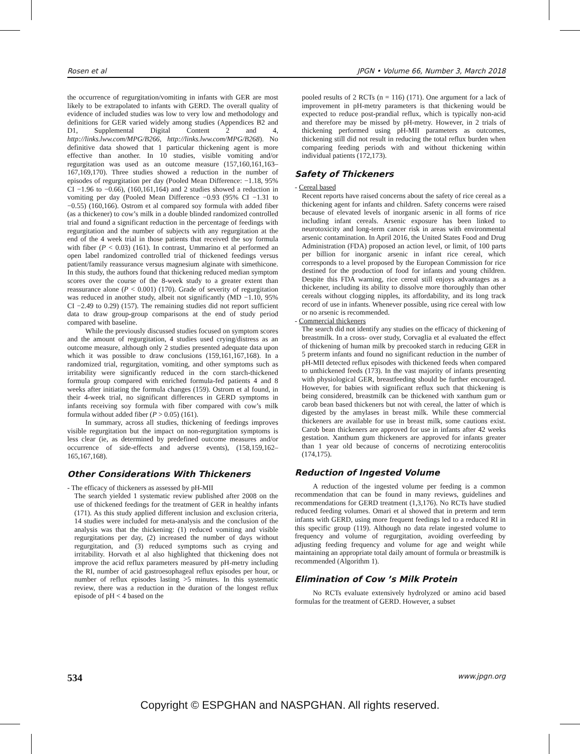Rosen et al JPGN • Volume 66, Number 3, March 2018
the occurrence of regurgitation/vomiting in infants with GER are most likely to be extrapolated to infants with GERD. The overall quality of evidence of included studies was low to very low and methodology and definitions for GER varied widely among studies (Appendices B2 and D1, Supplemental Digital Content 2 and 4, http://links.lww.com/MPG/B266, http://links.lww.com/MPG/B268). No definitive data showed that 1 particular thickening agent is more effective than another. In 10 studies, visible vomiting and/or regurgitation was used as an outcome measure (157,160,161,163–167,169,170). Three studies showed a reduction in the number of episodes of regurgitation per day (Pooled Mean Difference: −1.18, 95% CI −1.96 to −0.66), (160,161,164) and 2 studies showed a reduction in vomiting per day (Pooled Mean Difference −0.93 (95% CI −1.31 to −0.55) (160,166). Ostrom et al compared soy formula with added fiber (as a thickener) to cow’s milk in a double blinded randomized controlled trial and found a significant reduction in the percentage of feedings with regurgitation and the number of subjects with any regurgitation at the end of the 4 week trial in those patients that received the soy formula with fiber (P < 0.03) (161). In contrast, Ummarino et al performed an open label randomized controlled trial of thickened feedings versus patient/family reassurance versus magnesium alginate with simethicone. In this study, the authors found that thickening reduced median symptom scores over the course of the 8-week study to a greater extent than reassurance alone (P < 0.001) (170). Grade of severity of regurgitation was reduced in another study, albeit not significantly (MD −1.10, 95% CI −2.49 to 0.29) (157). The remaining studies did not report sufficient data to draw group-group comparisons at the end of study period compared with baseline.
While the previously discussed studies focused on symptom scores and the amount of regurgitation, 4 studies used crying/distress as an outcome measure, although only 2 studies presented adequate data upon which it was possible to draw conclusions (159,161,167,168). In a randomized trial, regurgitation, vomiting, and other symptoms such as irritability were significantly reduced in the corn starch-thickened formula group compared with enriched formula-fed patients 4 and 8 weeks after initiating the formula changes (159). Ostrom et al found, in their 4-week trial, no significant differences in GERD symptoms in infants receiving soy formula with fiber compared with cow’s milk formula without added fiber (P > 0.05) (161).
In summary, across all studies, thickening of feedings improves visible regurgitation but the impact on non-regurgitation symptoms is less clear (ie, as determined by predefined outcome measures and/or occurrence of side-effects and adverse events), (158,159,162–165,167,168).
Other Considerations With Thickeners
- The efficacy of thickeners as assessed by pH-MII
The search yielded 1 systematic review published after 2008 on the use of thickened feedings for the treatment of GER in healthy infants (171). As this study applied different inclusion and exclusion criteria, 14 studies were included for meta-analysis and the conclusion of the analysis was that the thickening: (1) reduced vomiting and visible regurgitations per day, (2) increased the number of days without regurgitation, and (3) reduced symptoms such as crying and irritability. Horvath et al also highlighted that thickening does not improve the acid reflux parameters measured by pH-metry including the RI, number of acid gastroesophageal reflux episodes per hour, or number of reflux episodes lasting >5 minutes. In this systematic review, there was a reduction in the duration of the longest reflux episode of pH < 4 based on the
pooled results of 2 RCTs (n = 116) (171). One argument for a lack of improvement in pH-metry parameters is that thickening would be expected to reduce post-prandial reflux, which is typically non-acid and therefore may be missed by pH-metry. However, in 2 trials of thickening performed using pH-MII parameters as outcomes, thickening still did not result in reducing the total reflux burden when comparing feeding periods with and without thickening within individual patients (172,173).
Safety of Thickeners
- Cereal based
Recent reports have raised concerns about the safety of rice cereal as a thickening agent for infants and children. Safety concerns were raised because of elevated levels of inorganic arsenic in all forms of rice including infant cereals. Arsenic exposure has been linked to neurotoxicity and long-term cancer risk in areas with environmental arsenic contamination. In April 2016, the United States Food and Drug Administration (FDA) proposed an action level, or limit, of 100 parts per billion for inorganic arsenic in infant rice cereal, which corresponds to a level proposed by the European Commission for rice destined for the production of food for infants and young children. Despite this FDA warning, rice cereal still enjoys advantages as a thickener, including its ability to dissolve more thoroughly than other cereals without clogging nipples, its affordability, and its long track record of use in infants. Whenever possible, using rice cereal with low or no arsenic is recommended.
- Commercial thickeners
The search did not identify any studies on the efficacy of thickening of breastmilk. In a cross- over study, Corvaglia et al evaluated the effect of thickening of human milk by precooked starch in reducing GER in 5 preterm infants and found no significant reduction in the number of pH-MII detected reflux episodes with thickened feeds when compared to unthickened feeds (173). In the vast majority of infants presenting with physiological GER, breastfeeding should be further encouraged. However, for babies with significant reflux such that thickening is being considered, breastmilk can be thickened with xanthum gum or carob bean based thickeners but not with cereal, the latter of which is digested by the amylases in breast milk. While these commercial thickeners are available for use in breast milk, some cautions exist. Carob bean thickeners are approved for use in infants after 42 weeks gestation. Xanthum gum thickeners are approved for infants greater than 1 year old because of concerns of necrotizing enterocolitis (174,175).
Reduction of Ingested Volume
A reduction of the ingested volume per feeding is a common recommendation that can be found in many reviews, guidelines and recommendations for GERD treatment (1,3,176). No RCTs have studied reduced feeding volumes. Omari et al showed that in preterm and term infants with GERD, using more frequent feedings led to a reduced RI in this specific group (119). Although no data relate ingested volume to frequency and volume of regurgitation, avoiding overfeeding by adjusting feeding frequency and volume for age and weight while maintaining an appropriate total daily amount of formula or breastmilk is recommended (Algorithm 1).
Elimination of Cow ’s Milk Protein
No RCTs evaluate extensively hydrolyzed or amino acid based formulas for the treatment of GERD. However, a subset
534 www.jpgn.org
Copyright © ESPGHAN and NASPGHAN. All rights reserved.